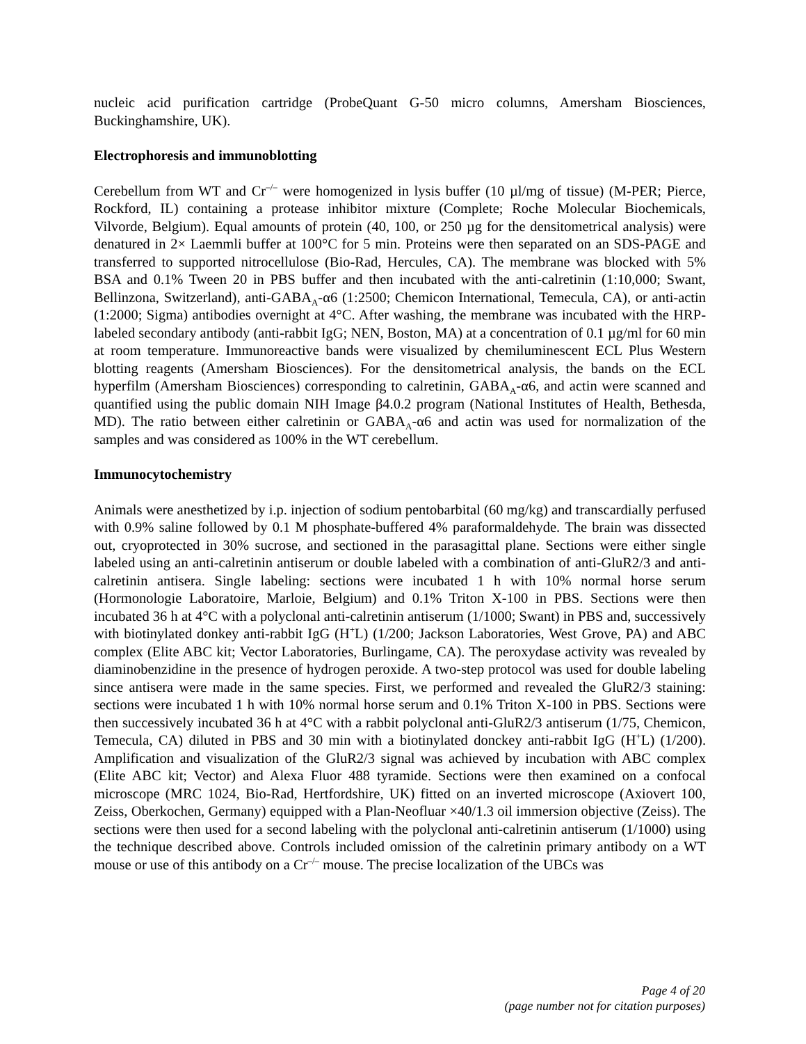nucleic acid purification cartridge (ProbeQuant G-50 micro columns, Amersham Biosciences, Buckinghamshire, UK).
Electrophoresis and immunoblotting
Cerebellum from WT and Cr<sup>–/–</sup> were homogenized in lysis buffer (10 µl/mg of tissue) (M-PER; Pierce, Rockford, IL) containing a protease inhibitor mixture (Complete; Roche Molecular Biochemicals, Vilvorde, Belgium). Equal amounts of protein (40, 100, or 250 µg for the densitometrical analysis) were denatured in 2× Laemmli buffer at 100°C for 5 min. Proteins were then separated on an SDS-PAGE and transferred to supported nitrocellulose (Bio-Rad, Hercules, CA). The membrane was blocked with 5% BSA and 0.1% Tween 20 in PBS buffer and then incubated with the anti-calretinin (1:10,000; Swant, Bellinzona, Switzerland), anti-GABA<sub>A</sub>-α6 (1:2500; Chemicon International, Temecula, CA), or anti-actin (1:2000; Sigma) antibodies overnight at 4°C. After washing, the membrane was incubated with the HRP-labeled secondary antibody (anti-rabbit IgG; NEN, Boston, MA) at a concentration of 0.1 µg/ml for 60 min at room temperature. Immunoreactive bands were visualized by chemiluminescent ECL Plus Western blotting reagents (Amersham Biosciences). For the densitometrical analysis, the bands on the ECL hyperfilm (Amersham Biosciences) corresponding to calretinin, GABA<sub>A</sub>-α6, and actin were scanned and quantified using the public domain NIH Image β4.0.2 program (National Institutes of Health, Bethesda, MD). The ratio between either calretinin or GABA<sub>A</sub>-α6 and actin was used for normalization of the samples and was considered as 100% in the WT cerebellum.
Immunocytochemistry
Animals were anesthetized by i.p. injection of sodium pentobarbital (60 mg/kg) and transcardially perfused with 0.9% saline followed by 0.1 M phosphate-buffered 4% paraformaldehyde. The brain was dissected out, cryoprotected in 30% sucrose, and sectioned in the parasagittal plane. Sections were either single labeled using an anti-calretinin antiserum or double labeled with a combination of anti-GluR2/3 and anti-calretinin antisera. Single labeling: sections were incubated 1 h with 10% normal horse serum (Hormonologie Laboratoire, Marloie, Belgium) and 0.1% Triton X-100 in PBS. Sections were then incubated 36 h at 4°C with a polyclonal anti-calretinin antiserum (1/1000; Swant) in PBS and, successively with biotinylated donkey anti-rabbit IgG (H<sup>+</sup>L) (1/200; Jackson Laboratories, West Grove, PA) and ABC complex (Elite ABC kit; Vector Laboratories, Burlingame, CA). The peroxydase activity was revealed by diaminobenzidine in the presence of hydrogen peroxide. A two-step protocol was used for double labeling since antisera were made in the same species. First, we performed and revealed the GluR2/3 staining: sections were incubated 1 h with 10% normal horse serum and 0.1% Triton X-100 in PBS. Sections were then successively incubated 36 h at 4°C with a rabbit polyclonal anti-GluR2/3 antiserum (1/75, Chemicon, Temecula, CA) diluted in PBS and 30 min with a biotinylated donckey anti-rabbit IgG (H<sup>+</sup>L) (1/200). Amplification and visualization of the GluR2/3 signal was achieved by incubation with ABC complex (Elite ABC kit; Vector) and Alexa Fluor 488 tyramide. Sections were then examined on a confocal microscope (MRC 1024, Bio-Rad, Hertfordshire, UK) fitted on an inverted microscope (Axiovert 100, Zeiss, Oberkochen, Germany) equipped with a Plan-Neofluar ×40/1.3 oil immersion objective (Zeiss). The sections were then used for a second labeling with the polyclonal anti-calretinin antiserum (1/1000) using the technique described above. Controls included omission of the calretinin primary antibody on a WT mouse or use of this antibody on a Cr<sup>–/–</sup> mouse. The precise localization of the UBCs was
Page 4 of 20
(page number not for citation purposes)